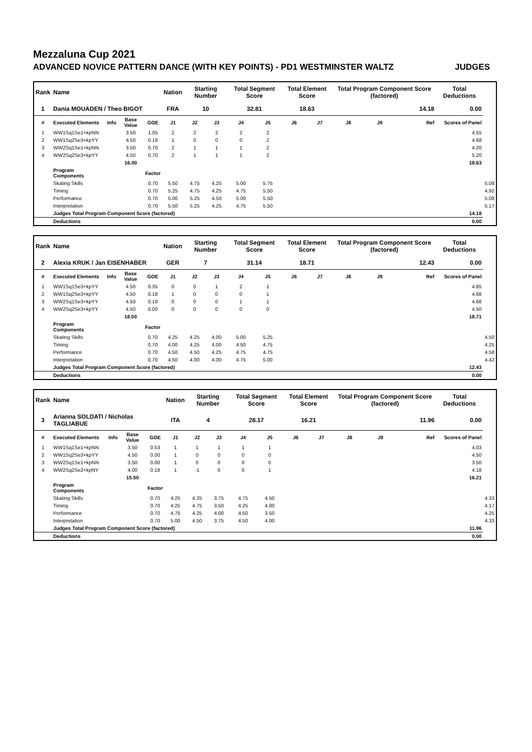Mezzaluna Cup 2021
ADVANCED NOVICE PATTERN DANCE (WITH KEY POINTS) - PD1 WESTMINSTER WALTZ JUDGES
| Rank | Name | | | | Nation | Starting Number | | Total Segment Score | | Total Element Score | | Total Program Component Score (factored) | | | Total Deductions | |
| --- | --- | --- | --- | --- | --- | --- | --- | --- | --- | --- | --- | --- | --- | --- | --- | --- |
| 1 | Dania MOUADEN / Theo BIGOT | | | | FRA | 10 | | 32.81 | | 18.63 | | 14.18 | | | 0.00 | |
| # | Executed Elements | Info | Base Value | GOE | J1 | J2 | J3 | J4 | J5 | J6 | J7 | J8 | J9 | Ref | Scores of Panel | |
| 1 | WW1Sq1Se1+kpNN | | 3.50 | 1.05 | 2 | 2 | 2 | 2 | 2 | | | | | | 4.55 | |
| 2 | WW1Sq2Se3+kpYY | | 4.50 | 0.18 | 1 | 0 | 0 | 0 | 2 | | | | | | 4.68 | |
| 3 | WW2Sq1Se1+kpNN | | 3.50 | 0.70 | 2 | 1 | 1 | 1 | 2 | | | | | | 4.20 | |
| 4 | WW2Sq2Se3+kpYY | | 4.50 | 0.70 | 2 | 1 | 1 | 1 | 2 | | | | | | 5.20 | |
| | | | 16.00 | 18.63 | | | | | | | | | | | | |
| | Program Components | | | Factor | | | | | | | | | | | | |
| | Skating Skills | | | 0.70 | 5.50 | 4.75 | 4.25 | 5.00 | 5.75 | | | | | | | 5.08 |
| | Timing | | | 0.70 | 5.25 | 4.75 | 4.25 | 4.75 | 5.50 | | | | | | | 4.92 |
| | Performance | | | 0.70 | 5.00 | 5.25 | 4.50 | 5.00 | 5.50 | | | | | | | 5.08 |
| | Interpretation | | | 0.70 | 5.50 | 5.25 | 4.25 | 4.75 | 5.50 | | | | | | | 5.17 |
| | Judges Total Program Component Score (factored) | | | | | | | | | | | | | | 14.18 | |
| | Deductions | | | | | | | | | | | | | | 0.00 | |
| Rank | Name | | | | Nation | Starting Number | | Total Segment Score | | Total Element Score | | Total Program Component Score (factored) | | | Total Deductions | |
| --- | --- | --- | --- | --- | --- | --- | --- | --- | --- | --- | --- | --- | --- | --- | --- | --- |
| 2 | Alexia KRUK / Jan EISENHABER | | | | GER | 7 | | 31.14 | | 18.71 | | 12.43 | | | 0.00 | |
| # | Executed Elements | Info | Base Value | GOE | J1 | J2 | J3 | J4 | J5 | J6 | J7 | J8 | J9 | Ref | Scores of Panel | |
| 1 | WW1Sq1Se3+kpYY | | 4.50 | 0.35 | 0 | 0 | 1 | 2 | 1 | | | | | | 4.85 | |
| 2 | WW1Sq2Se3+kpYY | | 4.50 | 0.18 | 1 | 0 | 0 | 0 | 1 | | | | | | 4.68 | |
| 3 | WW2Sq1Se3+kpYY | | 4.50 | 0.18 | 0 | 0 | 0 | 1 | 1 | | | | | | 4.68 | |
| 4 | WW2Sq2Se3+kpYY | | 4.50 | 0.00 | 0 | 0 | 0 | 0 | 0 | | | | | | 4.50 | |
| | | | 18.00 | 18.71 | | | | | | | | | | | | |
| | Program Components | | | Factor | | | | | | | | | | | | |
| | Skating Skills | | | 0.70 | 4.25 | 4.25 | 4.00 | 5.00 | 5.25 | | | | | | | 4.50 |
| | Timing | | | 0.70 | 4.00 | 4.25 | 4.00 | 4.50 | 4.75 | | | | | | | 4.25 |
| | Performance | | | 0.70 | 4.50 | 4.50 | 4.25 | 4.75 | 4.75 | | | | | | | 4.58 |
| | Interpretation | | | 0.70 | 4.50 | 4.00 | 4.00 | 4.75 | 5.00 | | | | | | | 4.42 |
| | Judges Total Program Component Score (factored) | | | | | | | | | | | | | | 12.43 | |
| | Deductions | | | | | | | | | | | | | | 0.00 | |
| Rank | Name | | | | Nation | Starting Number | | Total Segment Score | | Total Element Score | | Total Program Component Score (factored) | | | Total Deductions | |
| --- | --- | --- | --- | --- | --- | --- | --- | --- | --- | --- | --- | --- | --- | --- | --- | --- |
| 3 | Arianna SOLDATI / Nicholas TAGLIABUE | | | | ITA | 4 | | 28.17 | | 16.21 | | 11.96 | | | 0.00 | |
| # | Executed Elements | Info | Base Value | GOE | J1 | J2 | J3 | J4 | J5 | J6 | J7 | J8 | J9 | Ref | Scores of Panel | |
| 1 | WW1Sq1Se1+kpNN | | 3.50 | 0.53 | 1 | 1 | 1 | 1 | 1 | | | | | | 4.03 | |
| 2 | WW1Sq2Se3+kpYY | | 4.50 | 0.00 | 1 | 0 | 0 | 0 | 0 | | | | | | 4.50 | |
| 3 | WW2Sq1Se1+kpNN | | 3.50 | 0.00 | 1 | 0 | 0 | 0 | 0 | | | | | | 3.50 | |
| 4 | WW2Sq2Se2+kpNY | | 4.00 | 0.18 | 1 | -1 | 0 | 0 | 1 | | | | | | 4.18 | |
| | | | 15.50 | 16.21 | | | | | | | | | | | | |
| | Program Components | | | Factor | | | | | | | | | | | | |
| | Skating Skills | | | 0.70 | 4.25 | 4.25 | 3.75 | 4.75 | 4.50 | | | | | | | 4.33 |
| | Timing | | | 0.70 | 4.25 | 4.75 | 3.50 | 4.25 | 4.00 | | | | | | | 4.17 |
| | Performance | | | 0.70 | 4.75 | 4.25 | 4.00 | 4.50 | 3.50 | | | | | | | 4.25 |
| | Interpretation | | | 0.70 | 5.00 | 4.50 | 3.75 | 4.50 | 4.00 | | | | | | | 4.33 |
| | Judges Total Program Component Score (factored) | | | | | | | | | | | | | | 11.96 | |
| | Deductions | | | | | | | | | | | | | | 0.00 | |